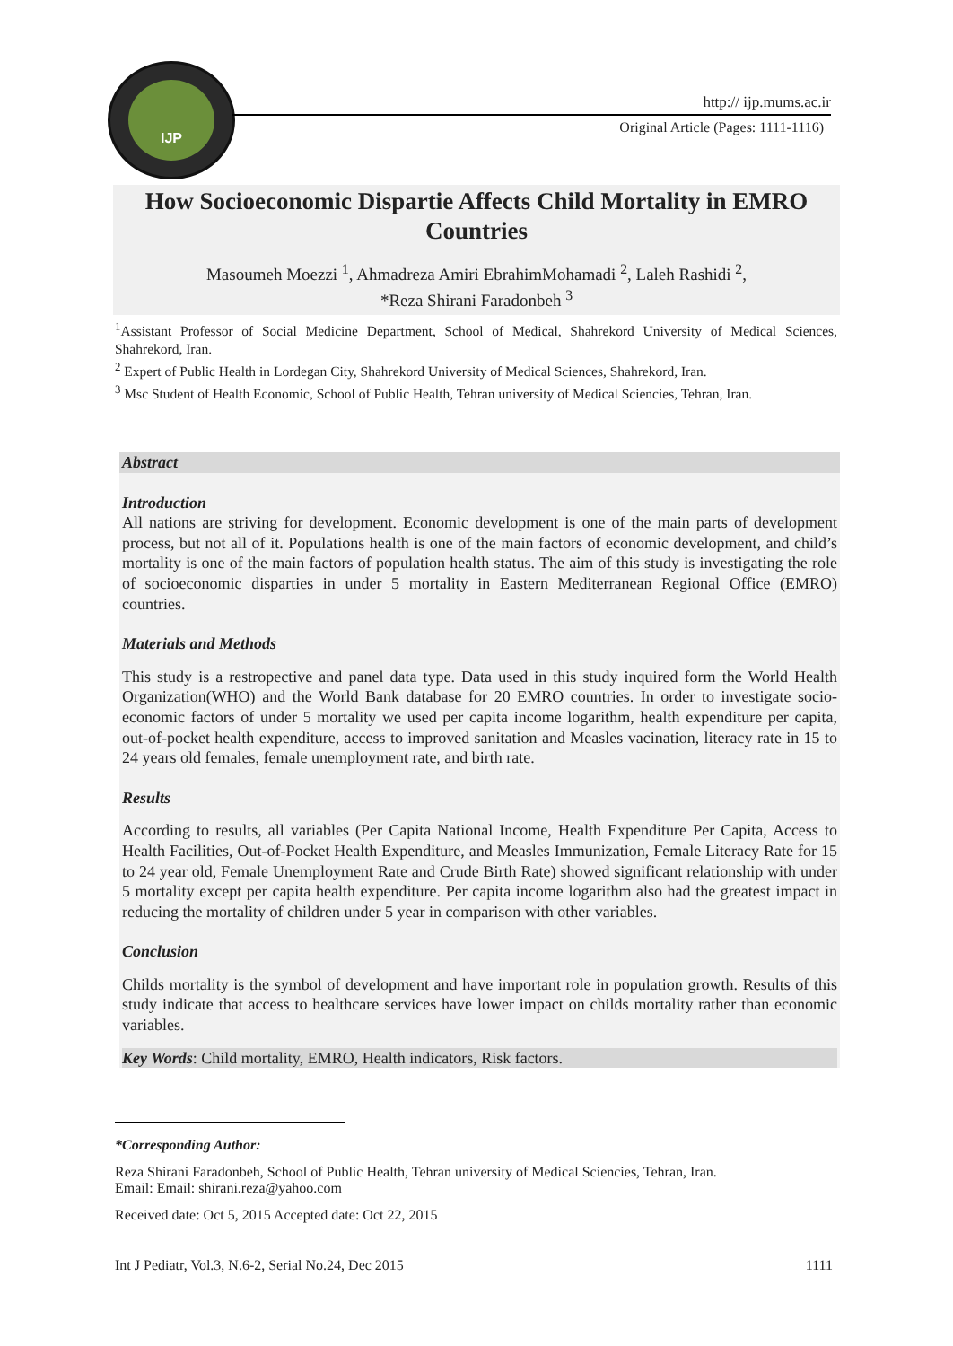IJP
http:// ijp.mums.ac.ir
Original Article (Pages: 1111-1116)
How Socioeconomic Dispartie Affects Child Mortality in EMRO Countries
Masoumeh Moezzi <sup>1</sup>, Ahmadreza Amiri EbrahimMohamadi <sup>2</sup>, Laleh Rashidi <sup>2</sup>,
*Reza Shirani Faradonbeh <sup>3</sup>
<sup>1</sup> Assistant Professor of Social Medicine Department, School of Medical, Shahrekord University of Medical Sciences, Shahrekord, Iran.
<sup>2</sup> Expert of Public Health in Lordegan City, Shahrekord University of Medical Sciences, Shahrekord, Iran.
<sup>3</sup> Msc Student of Health Economic, School of Public Health, Tehran university of Medical Sciencies, Tehran, Iran.
Abstract
Introduction
All nations are striving for development. Economic development is one of the main parts of development process, but not all of it. Populations health is one of the main factors of economic development, and child’s mortality is one of the main factors of population health status. The aim of this study is investigating the role of socioeconomic disparties in under 5 mortality in Eastern Mediterranean Regional Office (EMRO) countries.
Materials and Methods
This study is a restropective and panel data type. Data used in this study inquired form the World Health Organization(WHO) and the World Bank database for 20 EMRO countries. In order to investigate socio-economic factors of under 5 mortality we used per capita income logarithm, health expenditure per capita, out-of-pocket health expenditure, access to improved sanitation and Measles vacination, literacy rate in 15 to 24 years old females, female unemployment rate, and birth rate.
Results
According to results, all variables (Per Capita National Income, Health Expenditure Per Capita, Access to Health Facilities, Out-of-Pocket Health Expenditure, and Measles Immunization, Female Literacy Rate for 15 to 24 year old, Female Unemployment Rate and Crude Birth Rate) showed significant relationship with under 5 mortality except per capita health expenditure. Per capita income logarithm also had the greatest impact in reducing the mortality of children under 5 year in comparison with other variables.
Conclusion
Childs mortality is the symbol of development and have important role in population growth. Results of this study indicate that access to healthcare services have lower impact on childs mortality rather than economic variables.
Key Words: Child mortality, EMRO, Health indicators, Risk factors.
*Corresponding Author:
Reza Shirani Faradonbeh, School of Public Health, Tehran university of Medical Sciencies, Tehran, Iran.
Email: Email: shirani.reza@yahoo.com
Received date: Oct 5, 2015 Accepted date: Oct 22, 2015
Int J Pediatr, Vol.3, N.6-2, Serial No.24, Dec 2015 1111